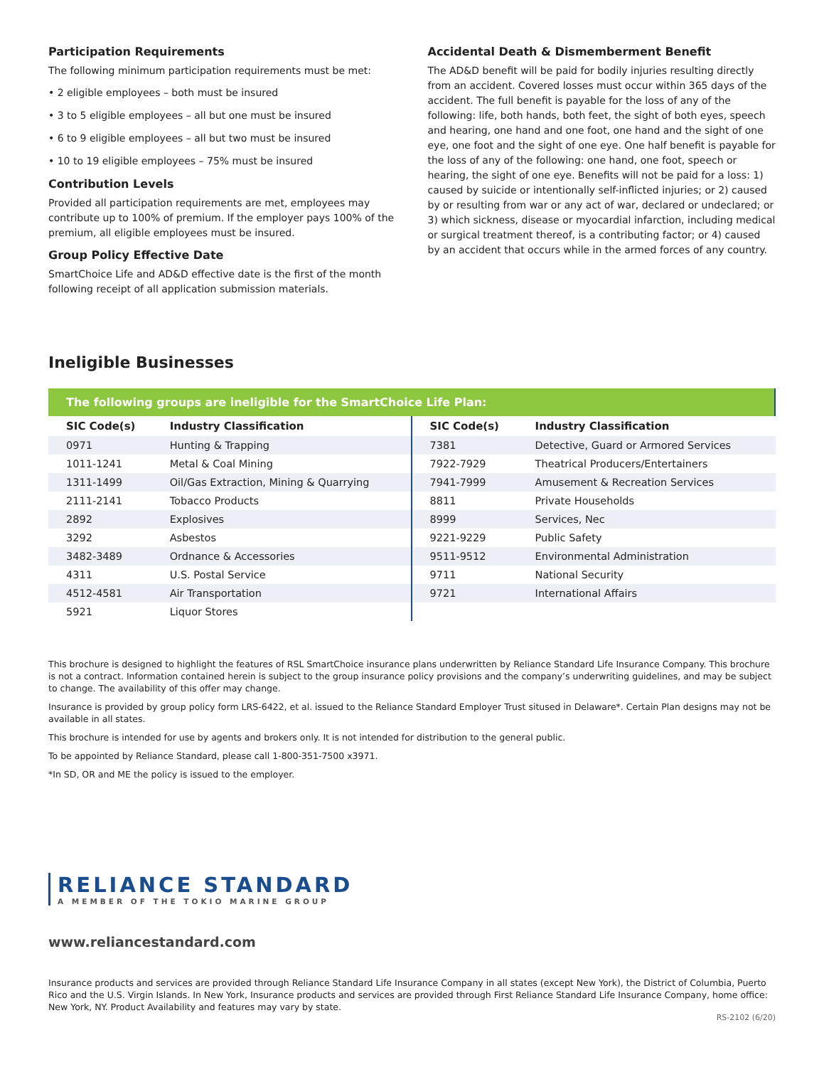Participation Requirements
The following minimum participation requirements must be met:
• 2 eligible employees – both must be insured
• 3 to 5 eligible employees – all but one must be insured
• 6 to 9 eligible employees – all but two must be insured
• 10 to 19 eligible employees – 75% must be insured
Contribution Levels
Provided all participation requirements are met, employees may contribute up to 100% of premium. If the employer pays 100% of the premium, all eligible employees must be insured.
Group Policy Effective Date
SmartChoice Life and AD&D effective date is the first of the month following receipt of all application submission materials.
Accidental Death & Dismemberment Benefit
The AD&D benefit will be paid for bodily injuries resulting directly from an accident. Covered losses must occur within 365 days of the accident. The full benefit is payable for the loss of any of the following: life, both hands, both feet, the sight of both eyes, speech and hearing, one hand and one foot, one hand and the sight of one eye, one foot and the sight of one eye. One half benefit is payable for the loss of any of the following: one hand, one foot, speech or hearing, the sight of one eye. Benefits will not be paid for a loss: 1) caused by suicide or intentionally self-inflicted injuries; or 2) caused by or resulting from war or any act of war, declared or undeclared; or 3) which sickness, disease or myocardial infarction, including medical or surgical treatment thereof, is a contributing factor; or 4) caused by an accident that occurs while in the armed forces of any country.
Ineligible Businesses
The following groups are ineligible for the SmartChoice Life Plan:
| SIC Code(s) | Industry Classification |
| --- | --- |
| 0971 | Hunting & Trapping |
| 1011-1241 | Metal & Coal Mining |
| 1311-1499 | Oil/Gas Extraction, Mining & Quarrying |
| 2111-2141 | Tobacco Products |
| 2892 | Explosives |
| 3292 | Asbestos |
| 3482-3489 | Ordnance & Accessories |
| 4311 | U.S. Postal Service |
| 4512-4581 | Air Transportation |
| 5921 | Liquor Stores |
| SIC Code(s) | Industry Classification |
| --- | --- |
| 7381 | Detective, Guard or Armored Services |
| 7922-7929 | Theatrical Producers/Entertainers |
| 7941-7999 | Amusement & Recreation Services |
| 8811 | Private Households |
| 8999 | Services, Nec |
| 9221-9229 | Public Safety |
| 9511-9512 | Environmental Administration |
| 9711 | National Security |
| 9721 | International Affairs |
This brochure is designed to highlight the features of RSL SmartChoice insurance plans underwritten by Reliance Standard Life Insurance Company. This brochure is not a contract. Information contained herein is subject to the group insurance policy provisions and the company’s underwriting guidelines, and may be subject to change. The availability of this offer may change.
Insurance is provided by group policy form LRS-6422, et al. issued to the Reliance Standard Employer Trust sitused in Delaware*. Certain Plan designs may not be available in all states.
This brochure is intended for use by agents and brokers only. It is not intended for distribution to the general public.
To be appointed by Reliance Standard, please call 1-800-351-7500 x3971.
*In SD, OR and ME the policy is issued to the employer.
RELIANCE STANDARD
A MEMBER OF THE TOKIO MARINE GROUP
www.reliancestandard.com
Insurance products and services are provided through Reliance Standard Life Insurance Company in all states (except New York), the District of Columbia, Puerto Rico and the U.S. Virgin Islands. In New York, Insurance products and services are provided through First Reliance Standard Life Insurance Company, home office: New York, NY. Product Availability and features may vary by state.
RS-2102 (6/20)